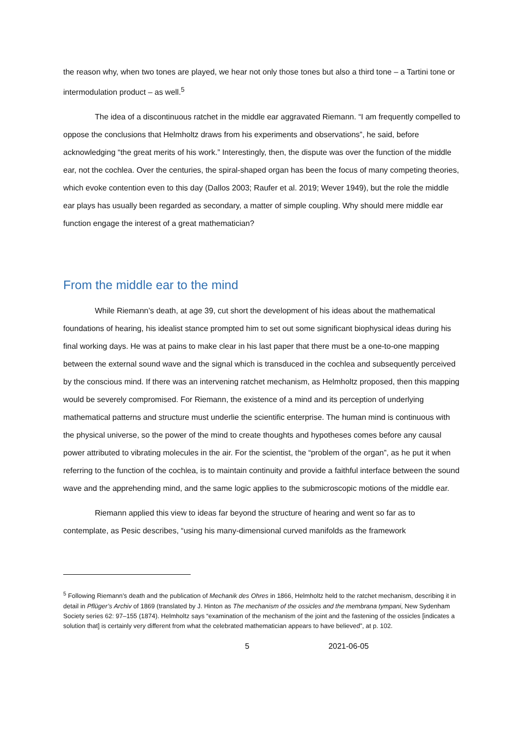the reason why, when two tones are played, we hear not only those tones but also a third tone – a Tartini tone or intermodulation product – as well.<sup>5</sup>
The idea of a discontinuous ratchet in the middle ear aggravated Riemann. “I am frequently compelled to oppose the conclusions that Helmholtz draws from his experiments and observations”, he said, before acknowledging “the great merits of his work.” Interestingly, then, the dispute was over the function of the middle ear, not the cochlea. Over the centuries, the spiral-shaped organ has been the focus of many competing theories, which evoke contention even to this day (Dallos 2003; Raufer et al. 2019; Wever 1949), but the role the middle ear plays has usually been regarded as secondary, a matter of simple coupling. Why should mere middle ear function engage the interest of a great mathematician?
From the middle ear to the mind
While Riemann’s death, at age 39, cut short the development of his ideas about the mathematical foundations of hearing, his idealist stance prompted him to set out some significant biophysical ideas during his final working days. He was at pains to make clear in his last paper that there must be a one-to-one mapping between the external sound wave and the signal which is transduced in the cochlea and subsequently perceived by the conscious mind. If there was an intervening ratchet mechanism, as Helmholtz proposed, then this mapping would be severely compromised. For Riemann, the existence of a mind and its perception of underlying mathematical patterns and structure must underlie the scientific enterprise. The human mind is continuous with the physical universe, so the power of the mind to create thoughts and hypotheses comes before any causal power attributed to vibrating molecules in the air. For the scientist, the “problem of the organ”, as he put it when referring to the function of the cochlea, is to maintain continuity and provide a faithful interface between the sound wave and the apprehending mind, and the same logic applies to the submicroscopic motions of the middle ear.
Riemann applied this view to ideas far beyond the structure of hearing and went so far as to contemplate, as Pesic describes, “using his many-dimensional curved manifolds as the framework
<sup>5</sup> Following Riemann’s death and the publication of Mechanik des Ohres in 1866, Helmholtz held to the ratchet mechanism, describing it in detail in Pflüger’s Archiv of 1869 (translated by J. Hinton as The mechanism of the ossicles and the membrana tympani, New Sydenham Society series 62: 97–155 (1874). Helmholtz says “examination of the mechanism of the joint and the fastening of the ossicles [indicates a solution that] is certainly very different from what the celebrated mathematician appears to have believed”, at p. 102.
5 2021-06-05